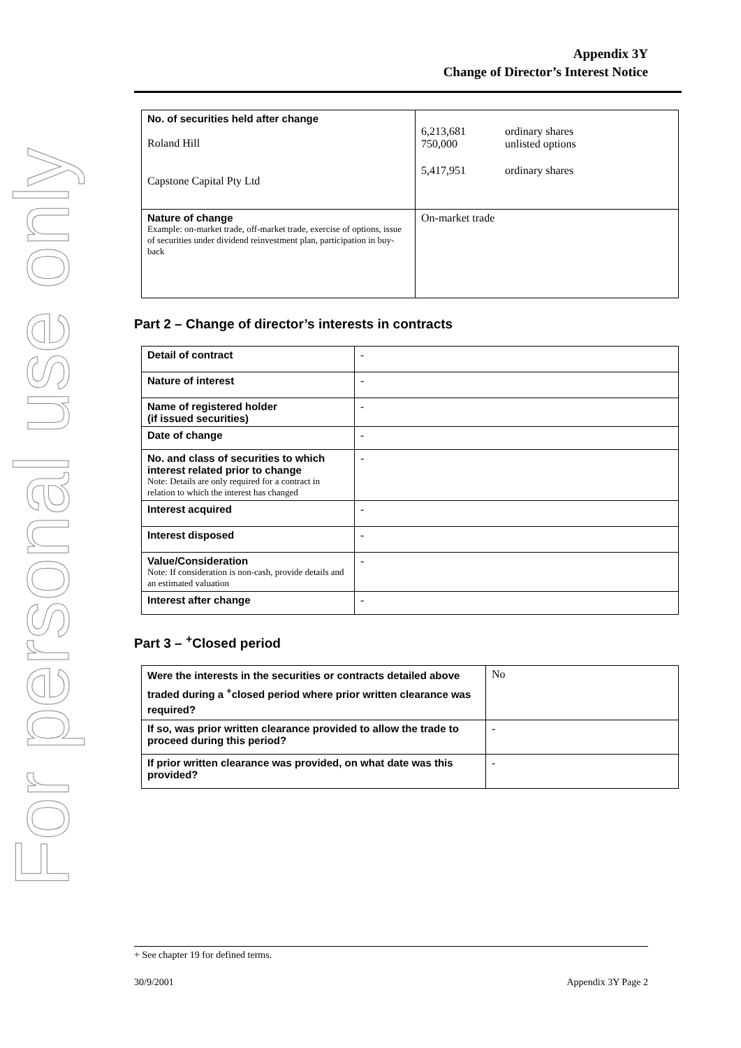For personal use only
Appendix 3Y
Change of Director’s Interest Notice
| No. of securities held after change Roland Hill Capstone Capital Pty Ltd | / 6,213,681 750,000 / ordinary shares unlisted options / / 5,417,951 / ordinary shares / |
| Nature of change Example: on-market trade, off-market trade, exercise of options, issue of securities under dividend reinvestment plan, participation in buy-back | On-market trade |
Part 2 – Change of director’s interests in contracts
| Detail of contract | - |
| Nature of interest | - |
| Name of registered holder (if issued securities) | - |
| Date of change | - |
| No. and class of securities to which interest related prior to change Note: Details are only required for a contract in relation to which the interest has changed | - |
| Interest acquired | - |
| Interest disposed | - |
| Value/Consideration Note: If consideration is non-cash, provide details and an estimated valuation | - |
| Interest after change | - |
Part 3 – <sup>+</sup>Closed period
| Were the interests in the securities or contracts detailed above traded during a <sup>+</sup>closed period where prior written clearance was required? | No |
| If so, was prior written clearance provided to allow the trade to proceed during this period? | - |
| If prior written clearance was provided, on what date was this provided? | - |
+ See chapter 19 for defined terms.
30/9/2001 Appendix 3Y Page 2